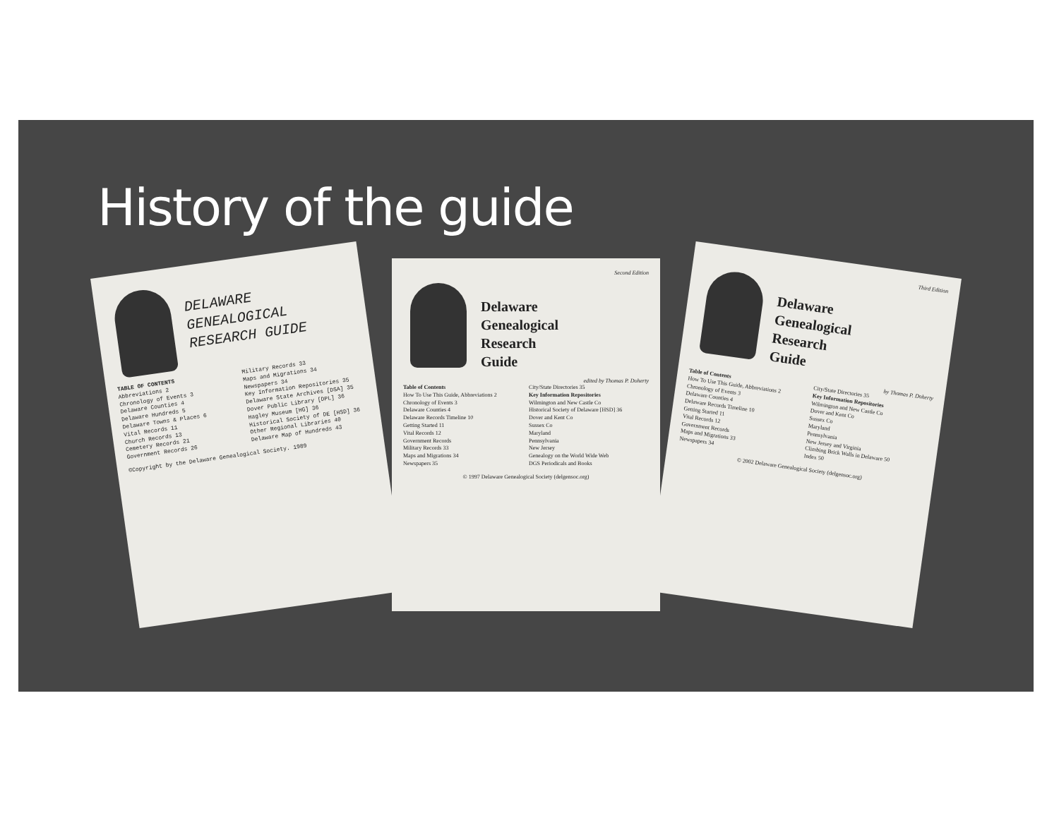History of the guide
DELAWARE
GENEALOGICAL
RESEARCH GUIDE
TABLE OF CONTENTS
Abbreviations 2
Chronology of Events 3
Delaware Counties 4
Delaware Hundreds 5
Delaware Towns & Places 6
Vital Records 11
Church Records 13
Cemetery Records 21
Government Records 26
Military Records 33
Maps and Migrations 34
Newspapers 34
Key Information Repositories 35
Delaware State Archives [DSA] 35
Dover Public Library [DPL] 36
Hagley Museum [HG] 36
Historical Society of DE [HSD] 36
Other Regional Libraries 40
Delaware Map of Hundreds 43
©Copyright by the Delaware Genealogical Society. 1989
Second Edition
Delaware
Genealogical
Research
Guide
edited by Thomas P. Doherty
Table of Contents
How To Use This Guide, Abbreviations 2
Chronology of Events 3
Delaware Counties 4
Delaware Records Timeline 10
Getting Started 11
Vital Records 12
Government Records
Military Records 33
Maps and Migrations 34
Newspapers 35
City/State Directories 35
Key Information Repositories
Wilmington and New Castle Co
Historical Society of Delaware [HSD] 36
Dover and Kent Co
Sussex Co
Maryland
Pennsylvania
New Jersey
Genealogy on the World Wide Web
DGS Periodicals and Books
© 1997 Delaware Genealogical Society (delgensoc.org)
Third Edition
Delaware
Genealogical
Research
Guide
by Thomas P. Doherty
Table of Contents
How To Use This Guide, Abbreviations 2
Chronology of Events 3
Delaware Counties 4
Delaware Records Timeline 10
Getting Started 11
Vital Records 12
Government Records
Maps and Migrations 33
Newspapers 34
City/State Directories 35
Key Information Repositories
Wilmington and New Castle Co
Dover and Kent Co
Sussex Co
Maryland
Pennsylvania
New Jersey and Virginia
Climbing Brick Walls in Delaware 50
Index 50
© 2002 Delaware Genealogical Society (delgensoc.org)